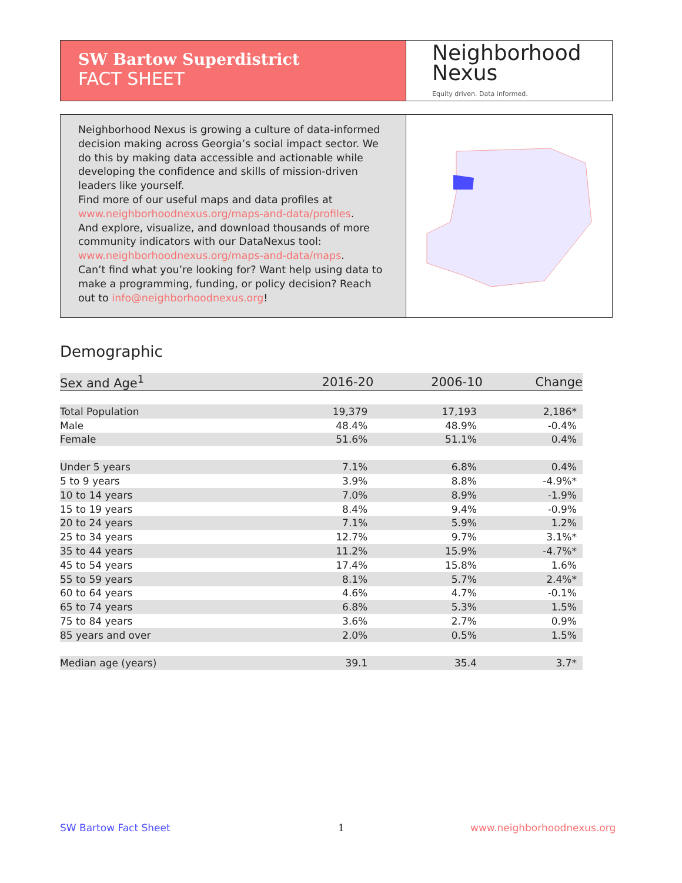SW Bartow Superdistrict
FACT SHEET
Neighborhood
Nexus
Equity driven. Data informed.
Neighborhood Nexus is growing a culture of data-informed decision making across Georgia’s social impact sector. We do this by making data accessible and actionable while developing the confidence and skills of mission-driven leaders like yourself.
Find more of our useful maps and data profiles at www.neighborhoodnexus.org/maps-and-data/profiles.
And explore, visualize, and download thousands of more community indicators with our DataNexus tool: www.neighborhoodnexus.org/maps-and-data/maps.
Can’t find what you’re looking for? Want help using data to make a programming, funding, or policy decision? Reach out to info@neighborhoodnexus.org!
Demographic
| Sex and Age<sup>1</sup> | 2016-20 | 2006-10 | Change |
| --- | --- | --- | --- |
| Total Population | 19,379 | 17,193 | 2,186* |
| Male | 48.4% | 48.9% | -0.4% |
| Female | 51.6% | 51.1% | 0.4% |
| Under 5 years | 7.1% | 6.8% | 0.4% |
| 5 to 9 years | 3.9% | 8.8% | -4.9%* |
| 10 to 14 years | 7.0% | 8.9% | -1.9% |
| 15 to 19 years | 8.4% | 9.4% | -0.9% |
| 20 to 24 years | 7.1% | 5.9% | 1.2% |
| 25 to 34 years | 12.7% | 9.7% | 3.1%* |
| 35 to 44 years | 11.2% | 15.9% | -4.7%* |
| 45 to 54 years | 17.4% | 15.8% | 1.6% |
| 55 to 59 years | 8.1% | 5.7% | 2.4%* |
| 60 to 64 years | 4.6% | 4.7% | -0.1% |
| 65 to 74 years | 6.8% | 5.3% | 1.5% |
| 75 to 84 years | 3.6% | 2.7% | 0.9% |
| 85 years and over | 2.0% | 0.5% | 1.5% |
| Median age (years) | 39.1 | 35.4 | 3.7* |
SW Bartow Fact Sheet 1 www.neighborhoodnexus.org